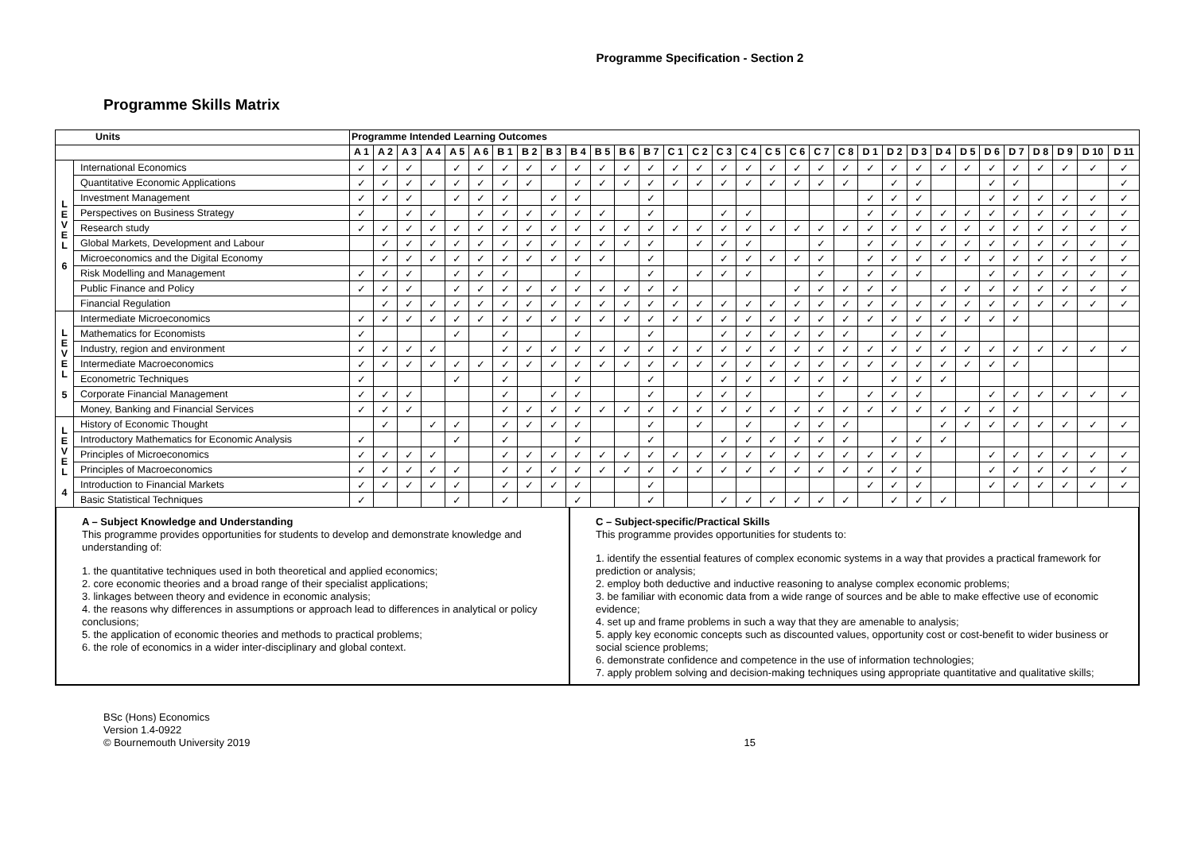Programme Specification - Section 2
Programme Skills Matrix
| Units | | Programme Intended Learning Outcomes | | | | | | | | | | | | | | | | | | | | | | | | | | | | | | | |
| --- | --- | --- | --- | --- | --- | --- | --- | --- | --- | --- | --- | --- | --- | --- | --- | --- | --- | --- | --- | --- | --- | --- | --- | --- | --- | --- | --- | --- | --- | --- | --- | --- | --- |
| | | A 1 | A 2 | A 3 | A 4 | A 5 | A 6 | B 1 | B 2 | B 3 | B 4 | B 5 | B 6 | B 7 | C 1 | C 2 | C 3 | C 4 | C 5 | C 6 | C 7 | C 8 | D 1 | D 2 | D 3 | D 4 | D 5 | D 6 | D 7 | D 8 | D 9 | D 10 | D 11 |
| L E V E L 6 | International Economics | ✓ | ✓ | ✓ | | ✓ | ✓ | ✓ | ✓ | ✓ | ✓ | ✓ | ✓ | ✓ | ✓ | ✓ | ✓ | ✓ | ✓ | ✓ | ✓ | ✓ | ✓ | ✓ | ✓ | ✓ | ✓ | ✓ | ✓ | ✓ | ✓ | ✓ | ✓ |
| | Quantitative Economic Applications | ✓ | ✓ | ✓ | ✓ | ✓ | ✓ | ✓ | ✓ | | ✓ | ✓ | ✓ | ✓ | ✓ | ✓ | ✓ | ✓ | ✓ | ✓ | ✓ | ✓ | | ✓ | ✓ | | | ✓ | ✓ | | | | ✓ |
| | Investment Management | ✓ | ✓ | ✓ | | ✓ | ✓ | ✓ | | ✓ | ✓ | | | ✓ | | | | | | | | | ✓ | ✓ | ✓ | | | ✓ | ✓ | ✓ | ✓ | ✓ | ✓ |
| | Perspectives on Business Strategy | ✓ | | ✓ | ✓ | | ✓ | ✓ | ✓ | ✓ | ✓ | ✓ | | ✓ | | | ✓ | ✓ | | | | | ✓ | ✓ | ✓ | ✓ | ✓ | ✓ | ✓ | ✓ | ✓ | ✓ | ✓ |
| | Research study | ✓ | ✓ | ✓ | ✓ | ✓ | ✓ | ✓ | ✓ | ✓ | ✓ | ✓ | ✓ | ✓ | ✓ | ✓ | ✓ | ✓ | ✓ | ✓ | ✓ | ✓ | ✓ | ✓ | ✓ | ✓ | ✓ | ✓ | ✓ | ✓ | ✓ | ✓ | ✓ |
| | Global Markets, Development and Labour | | ✓ | ✓ | ✓ | ✓ | ✓ | ✓ | ✓ | ✓ | ✓ | ✓ | ✓ | ✓ | | ✓ | ✓ | ✓ | | | ✓ | | ✓ | ✓ | ✓ | ✓ | ✓ | ✓ | ✓ | ✓ | ✓ | ✓ | ✓ |
| | Microeconomics and the Digital Economy | | ✓ | ✓ | ✓ | ✓ | ✓ | ✓ | ✓ | ✓ | ✓ | ✓ | | ✓ | | | ✓ | ✓ | ✓ | ✓ | ✓ | | ✓ | ✓ | ✓ | ✓ | ✓ | ✓ | ✓ | ✓ | ✓ | ✓ | ✓ |
| | Risk Modelling and Management | ✓ | ✓ | ✓ | | ✓ | ✓ | ✓ | | | ✓ | | | ✓ | | ✓ | ✓ | ✓ | | | ✓ | | ✓ | ✓ | ✓ | | | ✓ | ✓ | ✓ | ✓ | ✓ | ✓ |
| | Public Finance and Policy | ✓ | ✓ | ✓ | | ✓ | ✓ | ✓ | ✓ | ✓ | ✓ | ✓ | ✓ | ✓ | ✓ | | | | | ✓ | ✓ | ✓ | ✓ | ✓ | | ✓ | ✓ | ✓ | ✓ | ✓ | ✓ | ✓ | ✓ |
| | Financial Regulation | | ✓ | ✓ | ✓ | ✓ | ✓ | ✓ | ✓ | ✓ | ✓ | ✓ | ✓ | ✓ | ✓ | ✓ | ✓ | ✓ | ✓ | ✓ | ✓ | ✓ | ✓ | ✓ | ✓ | ✓ | ✓ | ✓ | ✓ | ✓ | ✓ | ✓ | ✓ |
| L E V E L 5 | Intermediate Microeconomics | ✓ | ✓ | ✓ | ✓ | ✓ | ✓ | ✓ | ✓ | ✓ | ✓ | ✓ | ✓ | ✓ | ✓ | ✓ | ✓ | ✓ | ✓ | ✓ | ✓ | ✓ | ✓ | ✓ | ✓ | ✓ | ✓ | ✓ | ✓ | | | | |
| | Mathematics for Economists | ✓ | | | | ✓ | | ✓ | | | ✓ | | | ✓ | | | ✓ | ✓ | ✓ | ✓ | ✓ | ✓ | | ✓ | ✓ | ✓ | | | | | | | |
| | Industry, region and environment | ✓ | ✓ | ✓ | ✓ | | | ✓ | ✓ | ✓ | ✓ | ✓ | ✓ | ✓ | ✓ | ✓ | ✓ | ✓ | ✓ | ✓ | ✓ | ✓ | ✓ | ✓ | ✓ | ✓ | ✓ | ✓ | ✓ | ✓ | ✓ | ✓ | ✓ |
| | Intermediate Macroeconomics | ✓ | ✓ | ✓ | ✓ | ✓ | ✓ | ✓ | ✓ | ✓ | ✓ | ✓ | ✓ | ✓ | ✓ | ✓ | ✓ | ✓ | ✓ | ✓ | ✓ | ✓ | ✓ | ✓ | ✓ | ✓ | ✓ | ✓ | ✓ | | | | |
| | Econometric Techniques | ✓ | | | | ✓ | | ✓ | | | ✓ | | | ✓ | | | ✓ | ✓ | ✓ | ✓ | ✓ | ✓ | | ✓ | ✓ | ✓ | | | | | | | |
| | Corporate Financial Management | ✓ | ✓ | ✓ | | | | ✓ | | ✓ | ✓ | | | ✓ | | ✓ | ✓ | ✓ | | | ✓ | | ✓ | ✓ | ✓ | | | ✓ | ✓ | ✓ | ✓ | ✓ | ✓ |
| | Money, Banking and Financial Services | ✓ | ✓ | ✓ | | | | ✓ | ✓ | ✓ | ✓ | ✓ | ✓ | ✓ | ✓ | ✓ | ✓ | ✓ | ✓ | ✓ | ✓ | ✓ | ✓ | ✓ | ✓ | ✓ | ✓ | ✓ | ✓ | | | | |
| L E V E L 4 | History of Economic Thought | | ✓ | | ✓ | ✓ | | ✓ | ✓ | ✓ | ✓ | | | ✓ | | ✓ | | ✓ | | ✓ | ✓ | ✓ | | | | ✓ | ✓ | ✓ | ✓ | ✓ | ✓ | ✓ | ✓ |
| | Introductory Mathematics for Economic Analysis | ✓ | | | | ✓ | | ✓ | | | ✓ | | | ✓ | | | ✓ | ✓ | ✓ | ✓ | ✓ | ✓ | | ✓ | ✓ | ✓ | | | | | | | |
| | Principles of Microeconomics | ✓ | ✓ | ✓ | ✓ | | | ✓ | ✓ | ✓ | ✓ | ✓ | ✓ | ✓ | ✓ | ✓ | ✓ | ✓ | ✓ | ✓ | ✓ | ✓ | ✓ | ✓ | ✓ | | | ✓ | ✓ | ✓ | ✓ | ✓ | ✓ |
| | Principles of Macroeconomics | ✓ | ✓ | ✓ | ✓ | ✓ | | ✓ | ✓ | ✓ | ✓ | ✓ | ✓ | ✓ | ✓ | ✓ | ✓ | ✓ | ✓ | ✓ | ✓ | ✓ | ✓ | ✓ | ✓ | | | ✓ | ✓ | ✓ | ✓ | ✓ | ✓ |
| | Introduction to Financial Markets | ✓ | ✓ | ✓ | ✓ | ✓ | | ✓ | ✓ | ✓ | ✓ | | | ✓ | | | | | | | | | ✓ | ✓ | ✓ | | | ✓ | ✓ | ✓ | ✓ | ✓ | ✓ |
| | Basic Statistical Techniques | ✓ | | | | ✓ | | ✓ | | | ✓ | | | ✓ | | | ✓ | ✓ | ✓ | ✓ | ✓ | ✓ | | ✓ | ✓ | ✓ | | | | | | | |
A – Subject Knowledge and Understanding
This programme provides opportunities for students to develop and demonstrate knowledge and understanding of:
1. the quantitative techniques used in both theoretical and applied economics;
2. core economic theories and a broad range of their specialist applications;
3. linkages between theory and evidence in economic analysis;
4. the reasons why differences in assumptions or approach lead to differences in analytical or policy conclusions;
5. the application of economic theories and methods to practical problems;
6. the role of economics in a wider inter-disciplinary and global context.
C – Subject-specific/Practical Skills
This programme provides opportunities for students to:
1. identify the essential features of complex economic systems in a way that provides a practical framework for prediction or analysis;
2. employ both deductive and inductive reasoning to analyse complex economic problems;
3. be familiar with economic data from a wide range of sources and be able to make effective use of economic evidence;
4. set up and frame problems in such a way that they are amenable to analysis;
5. apply key economic concepts such as discounted values, opportunity cost or cost-benefit to wider business or social science problems;
6. demonstrate confidence and competence in the use of information technologies;
7. apply problem solving and decision-making techniques using appropriate quantitative and qualitative skills;
BSc (Hons) Economics
Version 1.4-0922
© Bournemouth University 2019
15